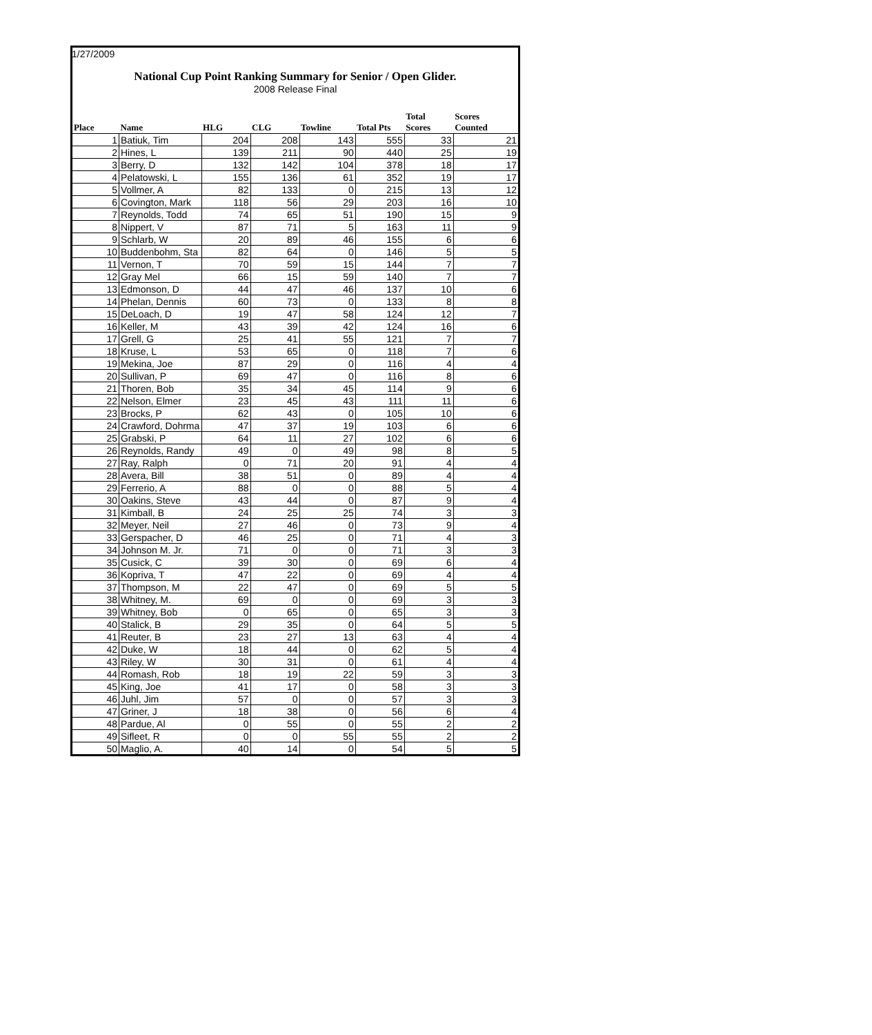1/27/2009
National Cup Point Ranking Summary for Senior / Open Glider.
2008 Release Final
| Place | Name | HLG | CLG | Towline | Total Pts | Total Scores | Scores Counted |
| --- | --- | --- | --- | --- | --- | --- | --- |
| 1 | Batiuk, Tim | 204 | 208 | 143 | 555 | 33 | 21 |
| 2 | Hines, L | 139 | 211 | 90 | 440 | 25 | 19 |
| 3 | Berry, D | 132 | 142 | 104 | 378 | 18 | 17 |
| 4 | Pelatowski, L | 155 | 136 | 61 | 352 | 19 | 17 |
| 5 | Vollmer, A | 82 | 133 | 0 | 215 | 13 | 12 |
| 6 | Covington, Mark | 118 | 56 | 29 | 203 | 16 | 10 |
| 7 | Reynolds, Todd | 74 | 65 | 51 | 190 | 15 | 9 |
| 8 | Nippert, V | 87 | 71 | 5 | 163 | 11 | 9 |
| 9 | Schlarb, W | 20 | 89 | 46 | 155 | 6 | 6 |
| 10 | Buddenbohm, Sta | 82 | 64 | 0 | 146 | 5 | 5 |
| 11 | Vernon, T | 70 | 59 | 15 | 144 | 7 | 7 |
| 12 | Gray Mel | 66 | 15 | 59 | 140 | 7 | 7 |
| 13 | Edmonson, D | 44 | 47 | 46 | 137 | 10 | 6 |
| 14 | Phelan, Dennis | 60 | 73 | 0 | 133 | 8 | 8 |
| 15 | DeLoach, D | 19 | 47 | 58 | 124 | 12 | 7 |
| 16 | Keller, M | 43 | 39 | 42 | 124 | 16 | 6 |
| 17 | Grell, G | 25 | 41 | 55 | 121 | 7 | 7 |
| 18 | Kruse, L | 53 | 65 | 0 | 118 | 7 | 6 |
| 19 | Mekina, Joe | 87 | 29 | 0 | 116 | 4 | 4 |
| 20 | Sullivan, P | 69 | 47 | 0 | 116 | 8 | 6 |
| 21 | Thoren, Bob | 35 | 34 | 45 | 114 | 9 | 6 |
| 22 | Nelson, Elmer | 23 | 45 | 43 | 111 | 11 | 6 |
| 23 | Brocks, P | 62 | 43 | 0 | 105 | 10 | 6 |
| 24 | Crawford, Dohrma | 47 | 37 | 19 | 103 | 6 | 6 |
| 25 | Grabski, P | 64 | 11 | 27 | 102 | 6 | 6 |
| 26 | Reynolds, Randy | 49 | 0 | 49 | 98 | 8 | 5 |
| 27 | Ray, Ralph | 0 | 71 | 20 | 91 | 4 | 4 |
| 28 | Avera, Bill | 38 | 51 | 0 | 89 | 4 | 4 |
| 29 | Ferrerio, A | 88 | 0 | 0 | 88 | 5 | 4 |
| 30 | Oakins, Steve | 43 | 44 | 0 | 87 | 9 | 4 |
| 31 | Kimball, B | 24 | 25 | 25 | 74 | 3 | 3 |
| 32 | Meyer, Neil | 27 | 46 | 0 | 73 | 9 | 4 |
| 33 | Gerspacher, D | 46 | 25 | 0 | 71 | 4 | 3 |
| 34 | Johnson M. Jr. | 71 | 0 | 0 | 71 | 3 | 3 |
| 35 | Cusick, C | 39 | 30 | 0 | 69 | 6 | 4 |
| 36 | Kopriva, T | 47 | 22 | 0 | 69 | 4 | 4 |
| 37 | Thompson, M | 22 | 47 | 0 | 69 | 5 | 5 |
| 38 | Whitney, M. | 69 | 0 | 0 | 69 | 3 | 3 |
| 39 | Whitney, Bob | 0 | 65 | 0 | 65 | 3 | 3 |
| 40 | Stalick, B | 29 | 35 | 0 | 64 | 5 | 5 |
| 41 | Reuter, B | 23 | 27 | 13 | 63 | 4 | 4 |
| 42 | Duke, W | 18 | 44 | 0 | 62 | 5 | 4 |
| 43 | Riley, W | 30 | 31 | 0 | 61 | 4 | 4 |
| 44 | Romash, Rob | 18 | 19 | 22 | 59 | 3 | 3 |
| 45 | King, Joe | 41 | 17 | 0 | 58 | 3 | 3 |
| 46 | Juhl, Jim | 57 | 0 | 0 | 57 | 3 | 3 |
| 47 | Griner, J | 18 | 38 | 0 | 56 | 6 | 4 |
| 48 | Pardue, Al | 0 | 55 | 0 | 55 | 2 | 2 |
| 49 | Sifleet, R | 0 | 0 | 55 | 55 | 2 | 2 |
| 50 | Maglio, A. | 40 | 14 | 0 | 54 | 5 | 5 |